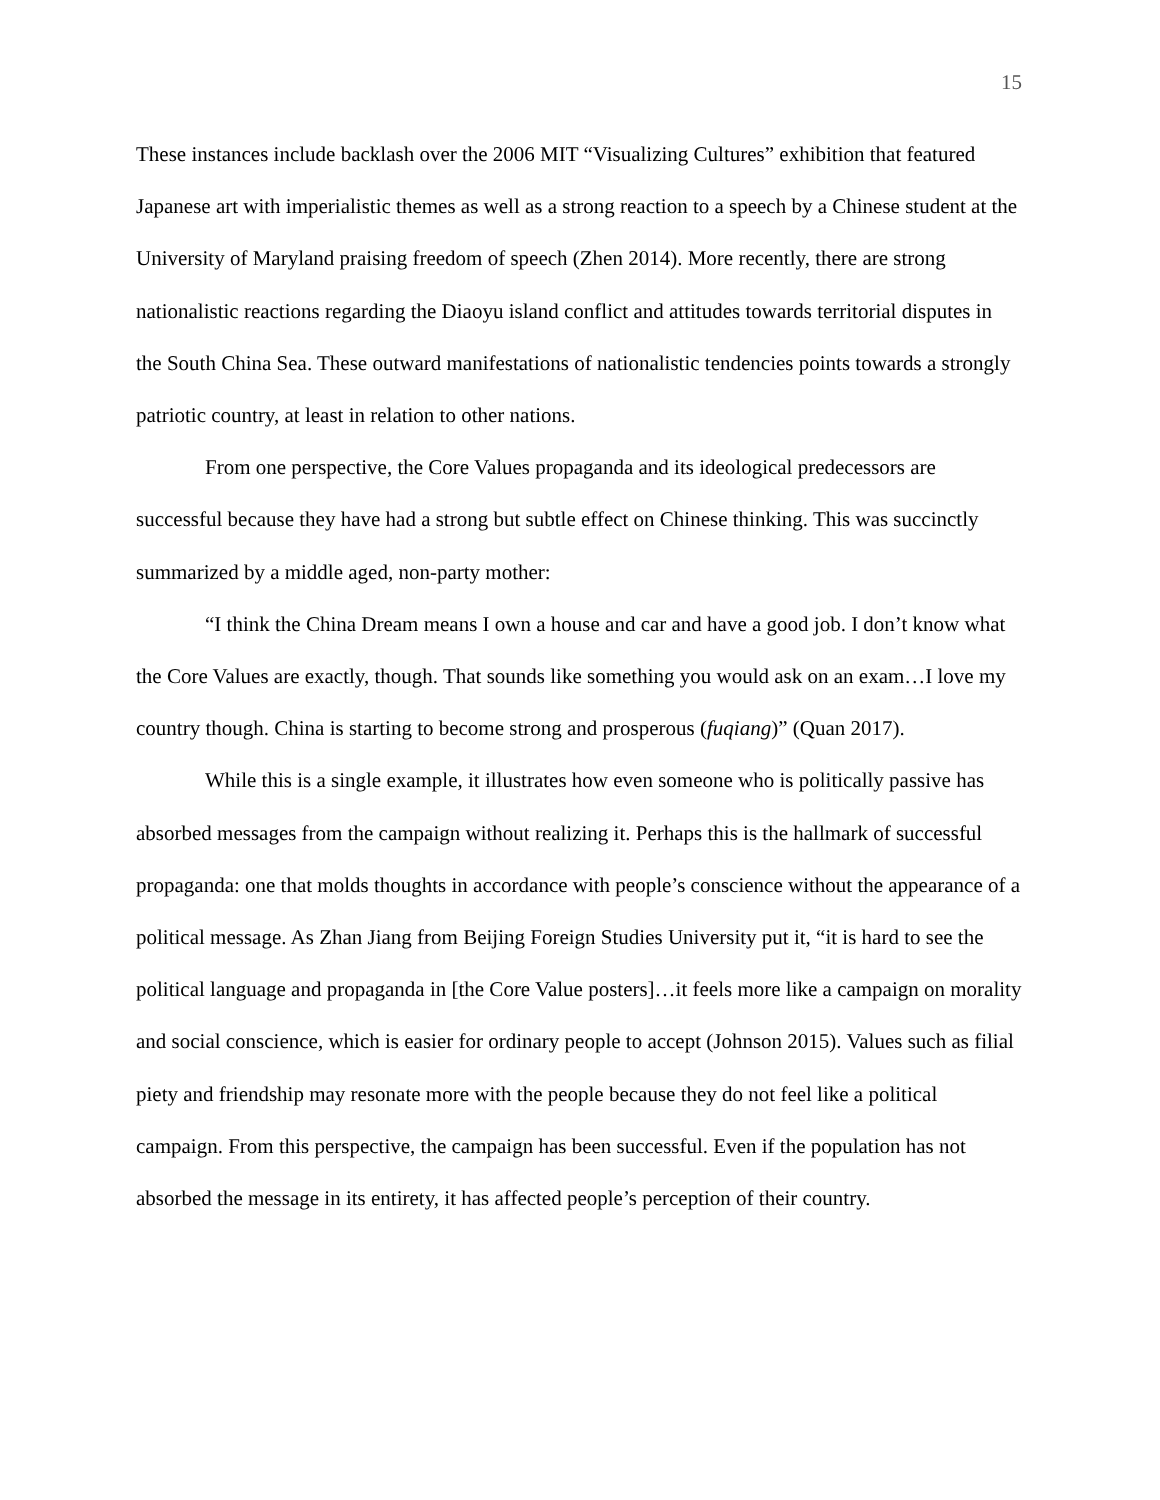15
These instances include backlash over the 2006 MIT “Visualizing Cultures” exhibition that featured Japanese art with imperialistic themes as well as a strong reaction to a speech by a Chinese student at the University of Maryland praising freedom of speech (Zhen 2014). More recently, there are strong nationalistic reactions regarding the Diaoyu island conflict and attitudes towards territorial disputes in the South China Sea. These outward manifestations of nationalistic tendencies points towards a strongly patriotic country, at least in relation to other nations.
From one perspective, the Core Values propaganda and its ideological predecessors are successful because they have had a strong but subtle effect on Chinese thinking. This was succinctly summarized by a middle aged, non-party mother:
“I think the China Dream means I own a house and car and have a good job. I don’t know what the Core Values are exactly, though. That sounds like something you would ask on an exam…I love my country though. China is starting to become strong and prosperous (fuqiang)” (Quan 2017).
While this is a single example, it illustrates how even someone who is politically passive has absorbed messages from the campaign without realizing it. Perhaps this is the hallmark of successful propaganda: one that molds thoughts in accordance with people’s conscience without the appearance of a political message. As Zhan Jiang from Beijing Foreign Studies University put it, “it is hard to see the political language and propaganda in [the Core Value posters]…it feels more like a campaign on morality and social conscience, which is easier for ordinary people to accept (Johnson 2015). Values such as filial piety and friendship may resonate more with the people because they do not feel like a political campaign. From this perspective, the campaign has been successful. Even if the population has not absorbed the message in its entirety, it has affected people’s perception of their country.